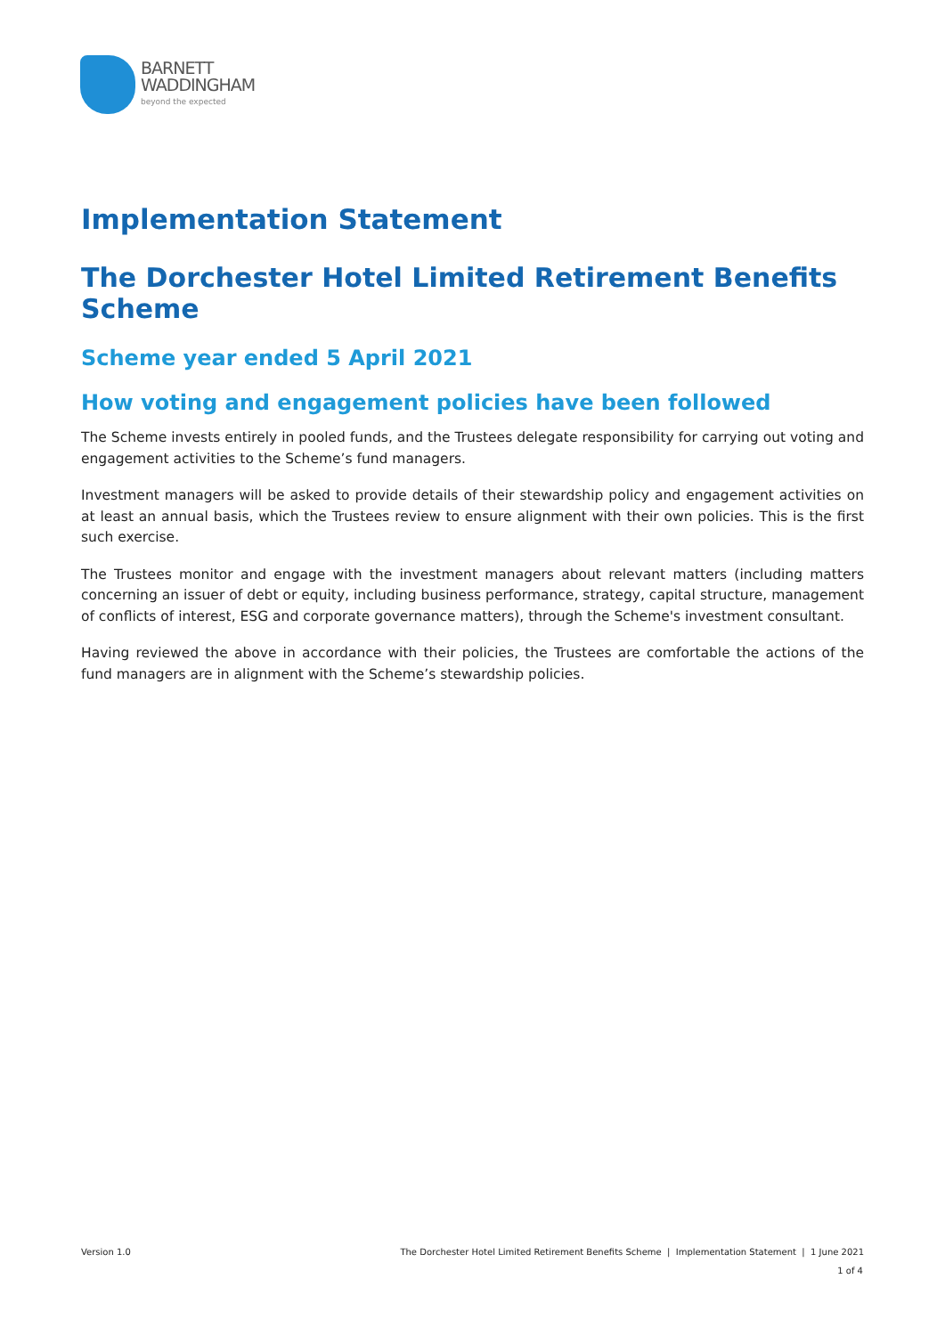BARNETT
WADDINGHAM
beyond the expected
Implementation Statement
The Dorchester Hotel Limited Retirement Benefits Scheme
Scheme year ended 5 April 2021
How voting and engagement policies have been followed
The Scheme invests entirely in pooled funds, and the Trustees delegate responsibility for carrying out voting and engagement activities to the Scheme’s fund managers.
Investment managers will be asked to provide details of their stewardship policy and engagement activities on at least an annual basis, which the Trustees review to ensure alignment with their own policies. This is the first such exercise.
The Trustees monitor and engage with the investment managers about relevant matters (including matters concerning an issuer of debt or equity, including business performance, strategy, capital structure, management of conflicts of interest, ESG and corporate governance matters), through the Scheme's investment consultant.
Having reviewed the above in accordance with their policies, the Trustees are comfortable the actions of the fund managers are in alignment with the Scheme’s stewardship policies.
Version 1.0 The Dorchester Hotel Limited Retirement Benefits Scheme | Implementation Statement | 1 June 2021
1 of 4